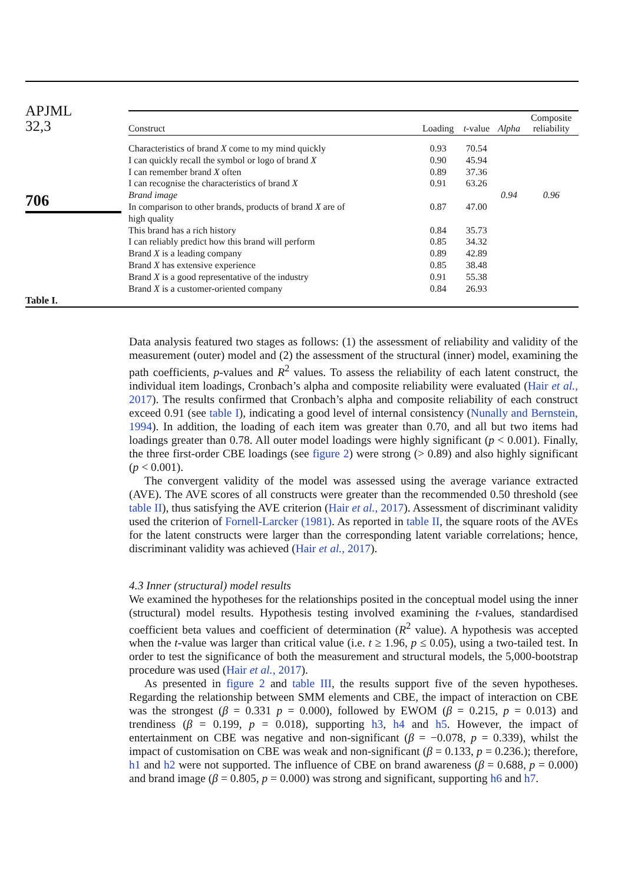APJML
32,3
706
Table I.
| Construct | Loading | t -value | Alpha | Composite reliability |
| --- | --- | --- | --- | --- |
| Characteristics of brand X come to my mind quickly | 0.93 | 70.54 | | |
| I can quickly recall the symbol or logo of brand X | 0.90 | 45.94 | | |
| I can remember brand X often | 0.89 | 37.36 | | |
| I can recognise the characteristics of brand X | 0.91 | 63.26 | | |
| Brand image | | | 0.94 | 0.96 |
| In comparison to other brands, products of brand X are of high quality | 0.87 | 47.00 | | |
| This brand has a rich history | 0.84 | 35.73 | | |
| I can reliably predict how this brand will perform | 0.85 | 34.32 | | |
| Brand X is a leading company | 0.89 | 42.89 | | |
| Brand X has extensive experience | 0.85 | 38.48 | | |
| Brand X is a good representative of the industry | 0.91 | 55.38 | | |
| Brand X is a customer-oriented company | 0.84 | 26.93 | | |
Data analysis featured two stages as follows: (1) the assessment of reliability and validity of the measurement (outer) model and (2) the assessment of the structural (inner) model, examining the path coefficients, p-values and R<sup>2</sup> values. To assess the reliability of each latent construct, the individual item loadings, Cronbach’s alpha and composite reliability were evaluated (Hair et al., 2017). The results confirmed that Cronbach’s alpha and composite reliability of each construct exceed 0.91 (see table I), indicating a good level of internal consistency (Nunally and Bernstein, 1994). In addition, the loading of each item was greater than 0.70, and all but two items had loadings greater than 0.78. All outer model loadings were highly significant (p < 0.001). Finally, the three first-order CBE loadings (see figure 2) were strong (> 0.89) and also highly significant (p < 0.001).
The convergent validity of the model was assessed using the average variance extracted (AVE). The AVE scores of all constructs were greater than the recommended 0.50 threshold (see table II), thus satisfying the AVE criterion (Hair et al., 2017). Assessment of discriminant validity used the criterion of Fornell-Larcker (1981). As reported in table II, the square roots of the AVEs for the latent constructs were larger than the corresponding latent variable correlations; hence, discriminant validity was achieved (Hair et al., 2017).
4.3 Inner (structural) model results
We examined the hypotheses for the relationships posited in the conceptual model using the inner (structural) model results. Hypothesis testing involved examining the t-values, standardised coefficient beta values and coefficient of determination (R<sup>2</sup> value). A hypothesis was accepted when the t-value was larger than critical value (i.e. t ≥ 1.96, p ≤ 0.05), using a two-tailed test. In order to test the significance of both the measurement and structural models, the 5,000-bootstrap procedure was used (Hair et al., 2017).
As presented in figure 2 and table III, the results support five of the seven hypotheses. Regarding the relationship between SMM elements and CBE, the impact of interaction on CBE was the strongest (β = 0.331 p = 0.000), followed by EWOM (β = 0.215, p = 0.013) and trendiness (β = 0.199, p = 0.018), supporting h3, h4 and h5. However, the impact of entertainment on CBE was negative and non-significant (β = −0.078, p = 0.339), whilst the impact of customisation on CBE was weak and non-significant (β = 0.133, p = 0.236.); therefore, h1 and h2 were not supported. The influence of CBE on brand awareness (β = 0.688, p = 0.000) and brand image (β = 0.805, p = 0.000) was strong and significant, supporting h6 and h7.